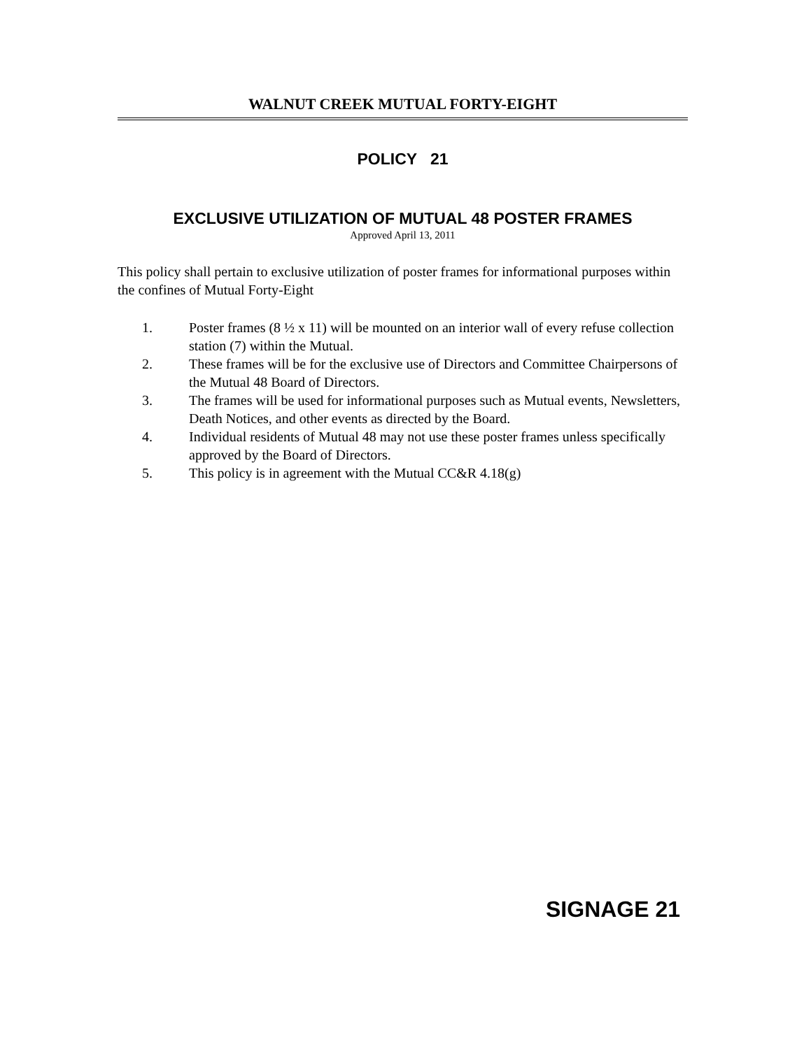WALNUT CREEK MUTUAL FORTY-EIGHT
POLICY 21
EXCLUSIVE UTILIZATION OF MUTUAL 48 POSTER FRAMES
Approved April 13, 2011
This policy shall pertain to exclusive utilization of poster frames for informational purposes within the confines of Mutual Forty-Eight
1. Poster frames (8 ½ x 11) will be mounted on an interior wall of every refuse collection station (7) within the Mutual.
2. These frames will be for the exclusive use of Directors and Committee Chairpersons of the Mutual 48 Board of Directors.
3. The frames will be used for informational purposes such as Mutual events, Newsletters, Death Notices, and other events as directed by the Board.
4. Individual residents of Mutual 48 may not use these poster frames unless specifically approved by the Board of Directors.
5. This policy is in agreement with the Mutual CC&R 4.18(g)
SIGNAGE 21